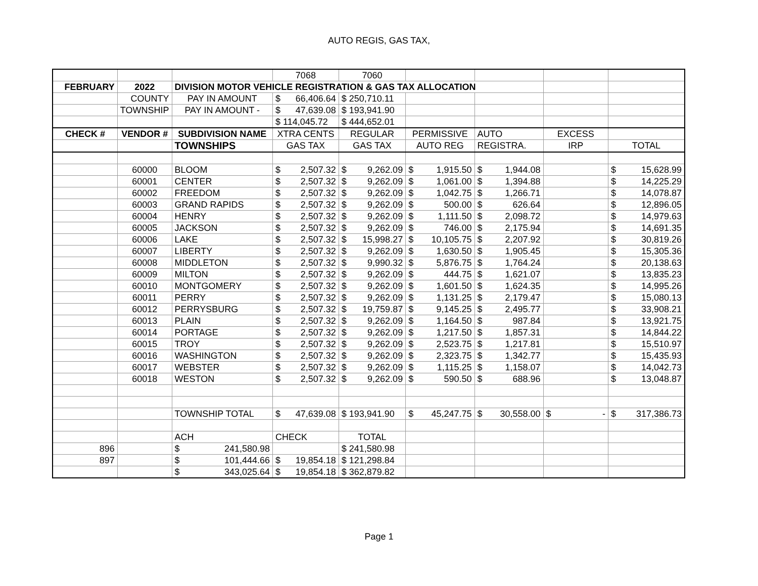AUTO REGIS, GAS TAX,
| | | | 7068 | 7060 | | | | |
| FEBRUARY | 2022 | DIVISION MOTOR VEHICLE REGISTRATION & GAS TAX ALLOCATION | | | | | | |
| | COUNTY | PAY IN AMOUNT | $ 66,406.64 | $ 250,710.11 | | | | |
| | TOWNSHIP | PAY IN AMOUNT - | $ 47,639.08 | $ 193,941.90 | | | | |
| | | | $ 114,045.72 | $ 444,652.01 | | | | |
| CHECK # | VENDOR # | SUBDIVISION NAME | XTRA CENTS | REGULAR | PERMISSIVE | AUTO | EXCESS | |
| | | TOWNSHIPS | GAS TAX | GAS TAX | AUTO REG | REGISTRA. | IRP | TOTAL |
| | 60000 | BLOOM | $ 2,507.32 | $ 9,262.09 | $ 1,915.50 | $ 1,944.08 | | $ 15,628.99 |
| | 60001 | CENTER | $ 2,507.32 | $ 9,262.09 | $ 1,061.00 | $ 1,394.88 | | $ 14,225.29 |
| | 60002 | FREEDOM | $ 2,507.32 | $ 9,262.09 | $ 1,042.75 | $ 1,266.71 | | $ 14,078.87 |
| | 60003 | GRAND RAPIDS | $ 2,507.32 | $ 9,262.09 | $ 500.00 | $ 626.64 | | $ 12,896.05 |
| | 60004 | HENRY | $ 2,507.32 | $ 9,262.09 | $ 1,111.50 | $ 2,098.72 | | $ 14,979.63 |
| | 60005 | JACKSON | $ 2,507.32 | $ 9,262.09 | $ 746.00 | $ 2,175.94 | | $ 14,691.35 |
| | 60006 | LAKE | $ 2,507.32 | $ 15,998.27 | $ 10,105.75 | $ 2,207.92 | | $ 30,819.26 |
| | 60007 | LIBERTY | $ 2,507.32 | $ 9,262.09 | $ 1,630.50 | $ 1,905.45 | | $ 15,305.36 |
| | 60008 | MIDDLETON | $ 2,507.32 | $ 9,990.32 | $ 5,876.75 | $ 1,764.24 | | $ 20,138.63 |
| | 60009 | MILTON | $ 2,507.32 | $ 9,262.09 | $ 444.75 | $ 1,621.07 | | $ 13,835.23 |
| | 60010 | MONTGOMERY | $ 2,507.32 | $ 9,262.09 | $ 1,601.50 | $ 1,624.35 | | $ 14,995.26 |
| | 60011 | PERRY | $ 2,507.32 | $ 9,262.09 | $ 1,131.25 | $ 2,179.47 | | $ 15,080.13 |
| | 60012 | PERRYSBURG | $ 2,507.32 | $ 19,759.87 | $ 9,145.25 | $ 2,495.77 | | $ 33,908.21 |
| | 60013 | PLAIN | $ 2,507.32 | $ 9,262.09 | $ 1,164.50 | $ 987.84 | | $ 13,921.75 |
| | 60014 | PORTAGE | $ 2,507.32 | $ 9,262.09 | $ 1,217.50 | $ 1,857.31 | | $ 14,844.22 |
| | 60015 | TROY | $ 2,507.32 | $ 9,262.09 | $ 2,523.75 | $ 1,217.81 | | $ 15,510.97 |
| | 60016 | WASHINGTON | $ 2,507.32 | $ 9,262.09 | $ 2,323.75 | $ 1,342.77 | | $ 15,435.93 |
| | 60017 | WEBSTER | $ 2,507.32 | $ 9,262.09 | $ 1,115.25 | $ 1,158.07 | | $ 14,042.73 |
| | 60018 | WESTON | $ 2,507.32 | $ 9,262.09 | $ 590.50 | $ 688.96 | | $ 13,048.87 |
| | | TOWNSHIP TOTAL | $ 47,639.08 | $ 193,941.90 | $ 45,247.75 | $ 30,558.00 | $ - | $ 317,386.73 |
| | | ACH | CHECK | TOTAL | | | | |
| 896 | | $ 241,580.98 | | $ 241,580.98 | | | | |
| 897 | | $ 101,444.66 | $ 19,854.18 | $ 121,298.84 | | | | |
| | | $ 343,025.64 | $ 19,854.18 | $ 362,879.82 | | | | |
Page 1